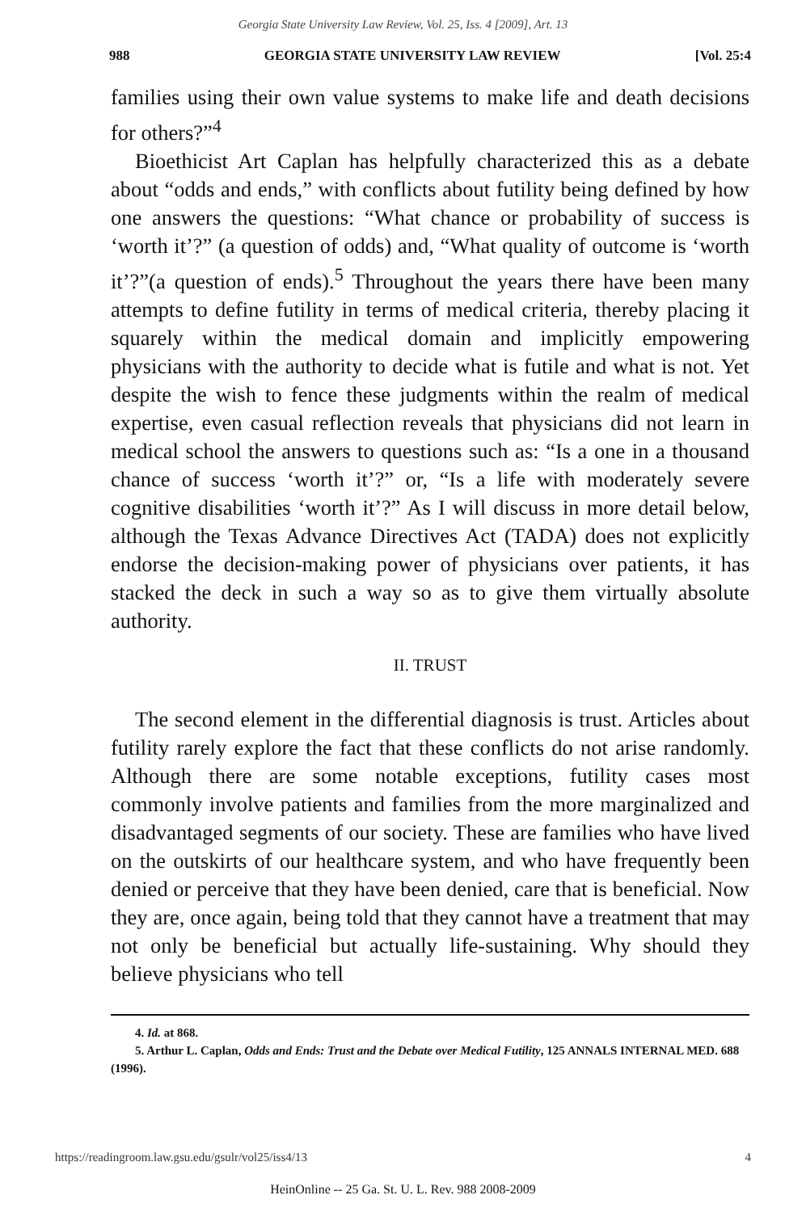Georgia State University Law Review, Vol. 25, Iss. 4 [2009], Art. 13
988 GEORGIA STATE UNIVERSITY LAW REVIEW [Vol. 25:4
families using their own value systems to make life and death decisions for others?”<sup>4</sup>
Bioethicist Art Caplan has helpfully characterized this as a debate about “odds and ends,” with conflicts about futility being defined by how one answers the questions: “What chance or probability of success is ‘worth it’?” (a question of odds) and, “What quality of outcome is ‘worth it’?”(a question of ends).<sup>5</sup> Throughout the years there have been many attempts to define futility in terms of medical criteria, thereby placing it squarely within the medical domain and implicitly empowering physicians with the authority to decide what is futile and what is not. Yet despite the wish to fence these judgments within the realm of medical expertise, even casual reflection reveals that physicians did not learn in medical school the answers to questions such as: “Is a one in a thousand chance of success ‘worth it’?” or, “Is a life with moderately severe cognitive disabilities ‘worth it’?” As I will discuss in more detail below, although the Texas Advance Directives Act (TADA) does not explicitly endorse the decision-making power of physicians over patients, it has stacked the deck in such a way so as to give them virtually absolute authority.
II. TRUST
The second element in the differential diagnosis is trust. Articles about futility rarely explore the fact that these conflicts do not arise randomly. Although there are some notable exceptions, futility cases most commonly involve patients and families from the more marginalized and disadvantaged segments of our society. These are families who have lived on the outskirts of our healthcare system, and who have frequently been denied or perceive that they have been denied, care that is beneficial. Now they are, once again, being told that they cannot have a treatment that may not only be beneficial but actually life-sustaining. Why should they believe physicians who tell
4. Id. at 868.
5. Arthur L. Caplan, Odds and Ends: Trust and the Debate over Medical Futility, 125 ANNALS INTERNAL MED. 688 (1996).
https://readingroom.law.gsu.edu/gsulr/vol25/iss4/13 4
HeinOnline -- 25 Ga. St. U. L. Rev. 988 2008-2009